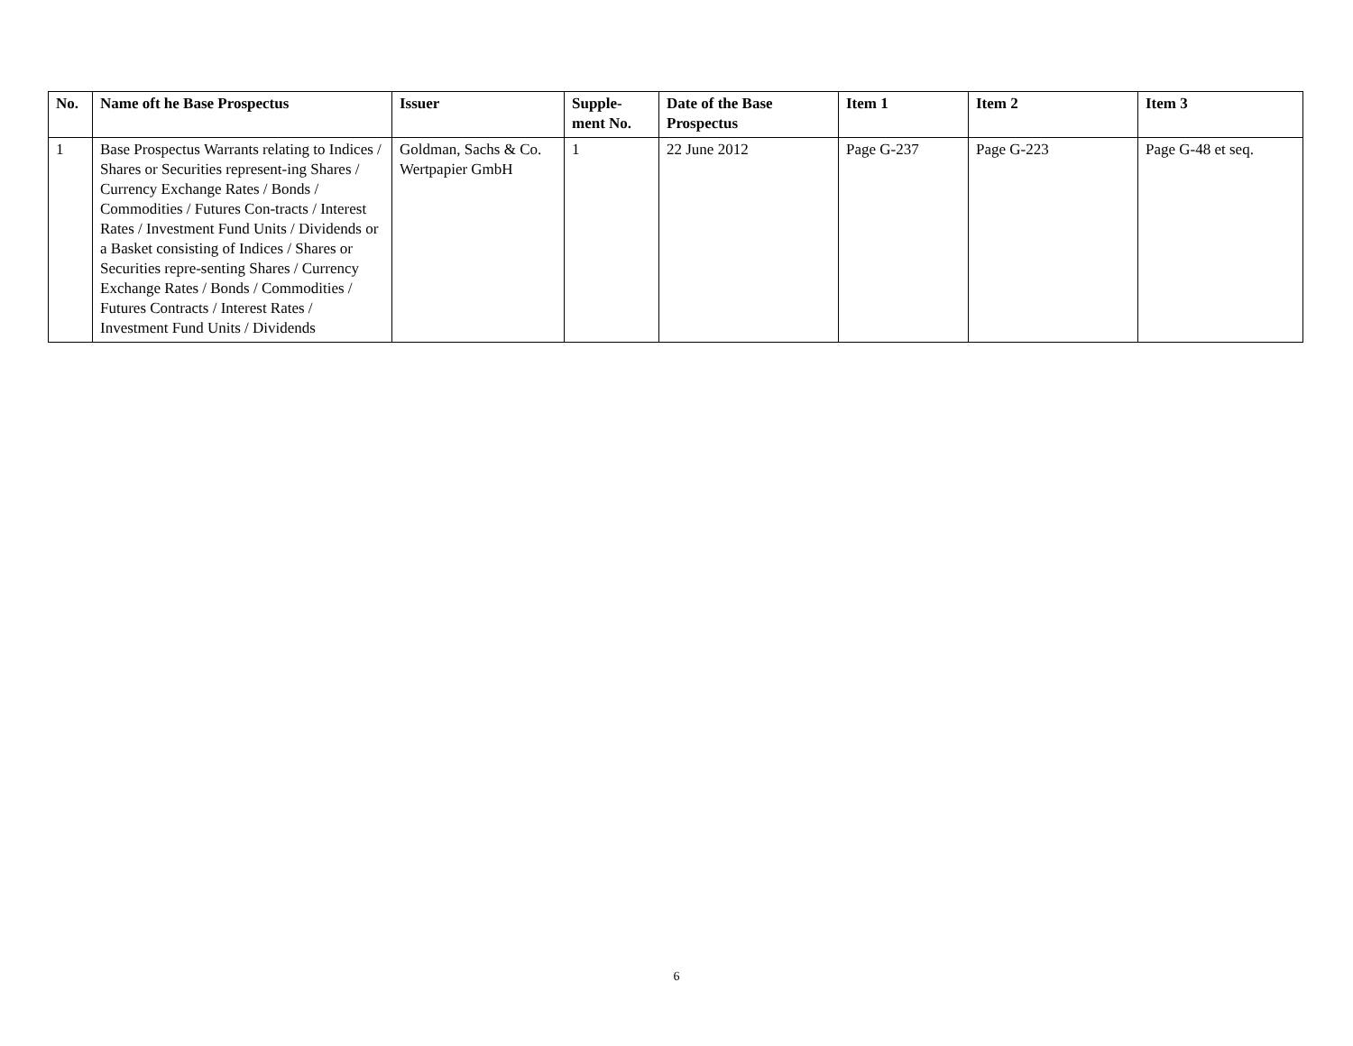| No. | Name oft he Base Prospectus | Issuer | Supple- ment No. | Date of the Base Prospectus | Item 1 | Item 2 | Item 3 |
| --- | --- | --- | --- | --- | --- | --- | --- |
| 1 | Base Prospectus Warrants relating to Indices / Shares or Securities represent-ing Shares / Currency Exchange Rates / Bonds / Commodities / Futures Con-tracts / Interest Rates / Investment Fund Units / Dividends or a Basket consisting of Indices / Shares or Securities repre-senting Shares / Currency Exchange Rates / Bonds / Commodities / Futures Contracts / Interest Rates / Investment Fund Units / Dividends | Goldman, Sachs & Co. Wertpapier GmbH | 1 | 22 June 2012 | Page G-237 | Page G-223 | Page G-48 et seq. |
6